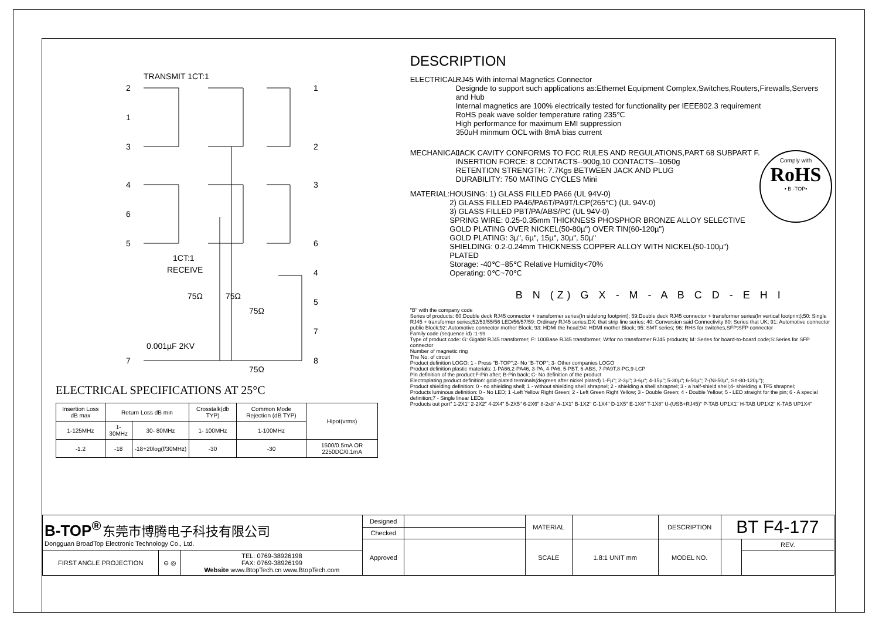TRANSMIT 1CT:1
2
1
3
1
2
4
6
5
3
6
1CT:1
RECEIVE
4
5
7
8
75Ω
75Ω
75Ω
75Ω
7
0.001µF 2KV
ELECTRICAL SPECIFICATIONS AT 25°C
| Insertion Loss dB max | Return Loss dB min | | Crosstalk(db TYP) | Common Mode Rejection (dB TYP) | Hipot(vrms) |
| --- | --- | --- | --- | --- | --- |
| 1-125MHz | 1-30MHz | 30- 80MHz | 1- 100MHz | 1-100MHz | |
| -1.2 | -18 | -18+20log(f/30MHz) | -30 | -30 | 1500/0.5mA OR 2250DC/0.1mA |
DESCRIPTION
ELECTRICAL:
RJ45 With internal Magnetics Connector
Designde to support such applications as:Ethernet Equipment Complex,Switches,Routers,Firewalls,Servers and Hub
Internal magnetics are 100% electrically tested for functionality per IEEE802.3 requirement
RoHS peak wave solder temperature rating 235℃
High performance for maximum EMI suppression
350uH minmum OCL with 8mA bias current
MECHANICAL:
JACK CAVITY CONFORMS TO FCC RULES AND REGULATIONS,PART 68 SUBPART F.
INSERTION FORCE: 8 CONTACTS--900g,10 CONTACTS--1050g
RETENTION STRENGTH: 7.7Kgs BETWEEN JACK AND PLUG
DURABILITY: 750 MATING CYCLES Mini
Comply with
RoHS
• B -TOP•
MATERIAL: HOUSING: 1) GLASS FILLED PA66 (UL 94V-0)
2) GLASS FILLED PA46/PA6T/PA9T/LCP(265℃) (UL 94V-0)
3) GLASS FILLED PBT/PA/ABS/PC (UL 94V-0)
SPRING WIRE: 0.25-0.35mm THICKNESS PHOSPHOR BRONZE ALLOY SELECTIVE GOLD PLATING OVER NICKEL(50-80µ") OVER TIN(60-120µ")
GOLD PLATING: 3µ", 6µ", 15µ", 30µ", 50µ"
SHIELDING: 0.2-0.24mm THICKNESS COPPER ALLOY WITH NICKEL(50-100µ") PLATED
Storage: -40℃~85℃ Relative Humidity<70%
Operating: 0℃~70℃
B N (Z) G X - M - A B C D - E H I
"B" with the company code
Series of products: 60:Double deck RJ45 connector + transformer series(In sidelong footprint); 59:Double deck RJ45 connector + transformer series(In vertical footprint);50: Single RJ45 + transformer series;52/53/55/56 LED/56/57/59: Ordinary RJ45 series;DX: that strip line series; 40: Conversion said Connectivity 80: Series that UK; 91: Automotive connector public Block;92: Automotive connector mother Block; 93: HDMI the head;94: HDMI mother Block; 95: SMT series; 96: RHS for switches,SFP:SFP connector
Family code (sequence id) :1-99
Type of product code: G: Gigabit RJ45 transformer; F: 100Base RJ45 transformer; W:for no transformer RJ45 products; M: Series for board-to-board code;S:Series for SFP connector
Number of magnetic ring
The No. of circuit
Product definition LOGO: 1 - Press "B-TOP";2- No "B-TOP"; 3- Other companies LOGO
Product definition plastic materials: 1-PA66,2-PA46, 3-PA, 4-PA6, 5-PBT, 6-ABS, 7-PA9T,8-PC,9-LCP
Pin definition of the product:F-Pin after; B-Pin back; C- No definition of the product
Electroplating product definition: gold-plated terminals(degrees after nickel plated) 1-Fµ"; 2-3µ"; 3-6µ"; 4-15µ"; 5-30µ"; 6-50µ"; 7-(Ni-50µ", Sn-80-120µ");
Product shielding definition: 0 - no shielding shell; 1 - without shielding shell shrapnel; 2 - shielding a shell shrapnel; 3 - a half-shield shell;4- shielding a TF5 shrapnel;
Products luminous definition: 0 - No LED; 1 -Left Yellow Right Green; 2 - Left Green Right Yellow; 3 - Double Green; 4 - Double Yellow; 5 - LED straight for the pin; 6 - A special definition;7 - Single linear LEDs
Products out port" 1-2X1" 2-2X2" 4-2X4" 5-2X5" 6-2X6" 8-2x8" A-1X1" B-1X2" C-1X4" D-1X5" E-1X6" T-1X8" U-(USB+RJ45)" P-TAB UP1X1" H-TAB UP1X2" K-TAB UP1X4"
| B-TOP<sup>®</sup> 东莞市博腾电子科技有限公司 Dongguan BroadTop Electronic Technology Co., Ltd. | | | Designed | | MATERIAL | | DESCRIPTION | BT F4-177 | |
| | | | Checked | | | | | | |
| | | | Approved | | SCALE | 1.8:1 UNIT mm | MODEL NO. | | REV. |
| FIRST ANGLE PROJECTION | ⊖ ◎ | TEL: 0769-38926198 FAX: 0769-38926199 Website www.BtopTech.cn www.BtopTech.com | | | | | | | |